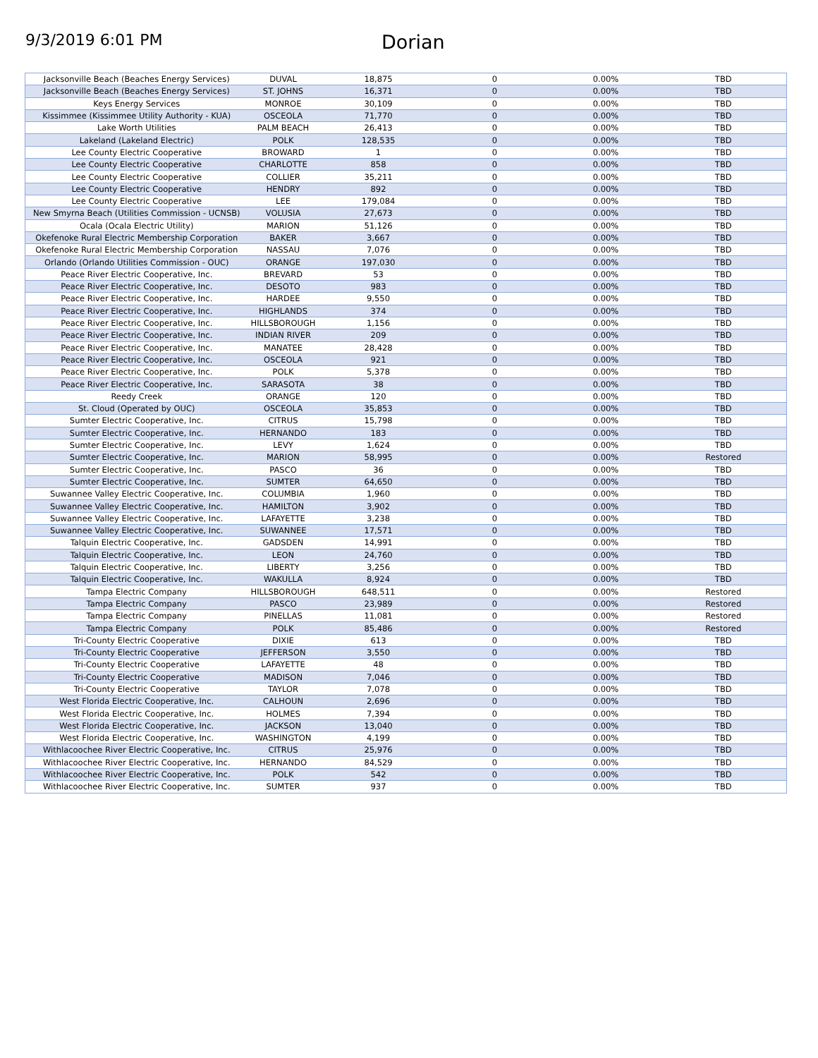9/3/2019 6:01 PM
Dorian
| Jacksonville Beach (Beaches Energy Services) | DUVAL | 18,875 | 0 | 0.00% | TBD |
| Jacksonville Beach (Beaches Energy Services) | ST. JOHNS | 16,371 | 0 | 0.00% | TBD |
| Keys Energy Services | MONROE | 30,109 | 0 | 0.00% | TBD |
| Kissimmee (Kissimmee Utility Authority - KUA) | OSCEOLA | 71,770 | 0 | 0.00% | TBD |
| Lake Worth Utilities | PALM BEACH | 26,413 | 0 | 0.00% | TBD |
| Lakeland (Lakeland Electric) | POLK | 128,535 | 0 | 0.00% | TBD |
| Lee County Electric Cooperative | BROWARD | 1 | 0 | 0.00% | TBD |
| Lee County Electric Cooperative | CHARLOTTE | 858 | 0 | 0.00% | TBD |
| Lee County Electric Cooperative | COLLIER | 35,211 | 0 | 0.00% | TBD |
| Lee County Electric Cooperative | HENDRY | 892 | 0 | 0.00% | TBD |
| Lee County Electric Cooperative | LEE | 179,084 | 0 | 0.00% | TBD |
| New Smyrna Beach (Utilities Commission - UCNSB) | VOLUSIA | 27,673 | 0 | 0.00% | TBD |
| Ocala (Ocala Electric Utility) | MARION | 51,126 | 0 | 0.00% | TBD |
| Okefenoke Rural Electric Membership Corporation | BAKER | 3,667 | 0 | 0.00% | TBD |
| Okefenoke Rural Electric Membership Corporation | NASSAU | 7,076 | 0 | 0.00% | TBD |
| Orlando (Orlando Utilities Commission - OUC) | ORANGE | 197,030 | 0 | 0.00% | TBD |
| Peace River Electric Cooperative, Inc. | BREVARD | 53 | 0 | 0.00% | TBD |
| Peace River Electric Cooperative, Inc. | DESOTO | 983 | 0 | 0.00% | TBD |
| Peace River Electric Cooperative, Inc. | HARDEE | 9,550 | 0 | 0.00% | TBD |
| Peace River Electric Cooperative, Inc. | HIGHLANDS | 374 | 0 | 0.00% | TBD |
| Peace River Electric Cooperative, Inc. | HILLSBOROUGH | 1,156 | 0 | 0.00% | TBD |
| Peace River Electric Cooperative, Inc. | INDIAN RIVER | 209 | 0 | 0.00% | TBD |
| Peace River Electric Cooperative, Inc. | MANATEE | 28,428 | 0 | 0.00% | TBD |
| Peace River Electric Cooperative, Inc. | OSCEOLA | 921 | 0 | 0.00% | TBD |
| Peace River Electric Cooperative, Inc. | POLK | 5,378 | 0 | 0.00% | TBD |
| Peace River Electric Cooperative, Inc. | SARASOTA | 38 | 0 | 0.00% | TBD |
| Reedy Creek | ORANGE | 120 | 0 | 0.00% | TBD |
| St. Cloud (Operated by OUC) | OSCEOLA | 35,853 | 0 | 0.00% | TBD |
| Sumter Electric Cooperative, Inc. | CITRUS | 15,798 | 0 | 0.00% | TBD |
| Sumter Electric Cooperative, Inc. | HERNANDO | 183 | 0 | 0.00% | TBD |
| Sumter Electric Cooperative, Inc. | LEVY | 1,624 | 0 | 0.00% | TBD |
| Sumter Electric Cooperative, Inc. | MARION | 58,995 | 0 | 0.00% | Restored |
| Sumter Electric Cooperative, Inc. | PASCO | 36 | 0 | 0.00% | TBD |
| Sumter Electric Cooperative, Inc. | SUMTER | 64,650 | 0 | 0.00% | TBD |
| Suwannee Valley Electric Cooperative, Inc. | COLUMBIA | 1,960 | 0 | 0.00% | TBD |
| Suwannee Valley Electric Cooperative, Inc. | HAMILTON | 3,902 | 0 | 0.00% | TBD |
| Suwannee Valley Electric Cooperative, Inc. | LAFAYETTE | 3,238 | 0 | 0.00% | TBD |
| Suwannee Valley Electric Cooperative, Inc. | SUWANNEE | 17,571 | 0 | 0.00% | TBD |
| Talquin Electric Cooperative, Inc. | GADSDEN | 14,991 | 0 | 0.00% | TBD |
| Talquin Electric Cooperative, Inc. | LEON | 24,760 | 0 | 0.00% | TBD |
| Talquin Electric Cooperative, Inc. | LIBERTY | 3,256 | 0 | 0.00% | TBD |
| Talquin Electric Cooperative, Inc. | WAKULLA | 8,924 | 0 | 0.00% | TBD |
| Tampa Electric Company | HILLSBOROUGH | 648,511 | 0 | 0.00% | Restored |
| Tampa Electric Company | PASCO | 23,989 | 0 | 0.00% | Restored |
| Tampa Electric Company | PINELLAS | 11,081 | 0 | 0.00% | Restored |
| Tampa Electric Company | POLK | 85,486 | 0 | 0.00% | Restored |
| Tri-County Electric Cooperative | DIXIE | 613 | 0 | 0.00% | TBD |
| Tri-County Electric Cooperative | JEFFERSON | 3,550 | 0 | 0.00% | TBD |
| Tri-County Electric Cooperative | LAFAYETTE | 48 | 0 | 0.00% | TBD |
| Tri-County Electric Cooperative | MADISON | 7,046 | 0 | 0.00% | TBD |
| Tri-County Electric Cooperative | TAYLOR | 7,078 | 0 | 0.00% | TBD |
| West Florida Electric Cooperative, Inc. | CALHOUN | 2,696 | 0 | 0.00% | TBD |
| West Florida Electric Cooperative, Inc. | HOLMES | 7,394 | 0 | 0.00% | TBD |
| West Florida Electric Cooperative, Inc. | JACKSON | 13,040 | 0 | 0.00% | TBD |
| West Florida Electric Cooperative, Inc. | WASHINGTON | 4,199 | 0 | 0.00% | TBD |
| Withlacoochee River Electric Cooperative, Inc. | CITRUS | 25,976 | 0 | 0.00% | TBD |
| Withlacoochee River Electric Cooperative, Inc. | HERNANDO | 84,529 | 0 | 0.00% | TBD |
| Withlacoochee River Electric Cooperative, Inc. | POLK | 542 | 0 | 0.00% | TBD |
| Withlacoochee River Electric Cooperative, Inc. | SUMTER | 937 | 0 | 0.00% | TBD |